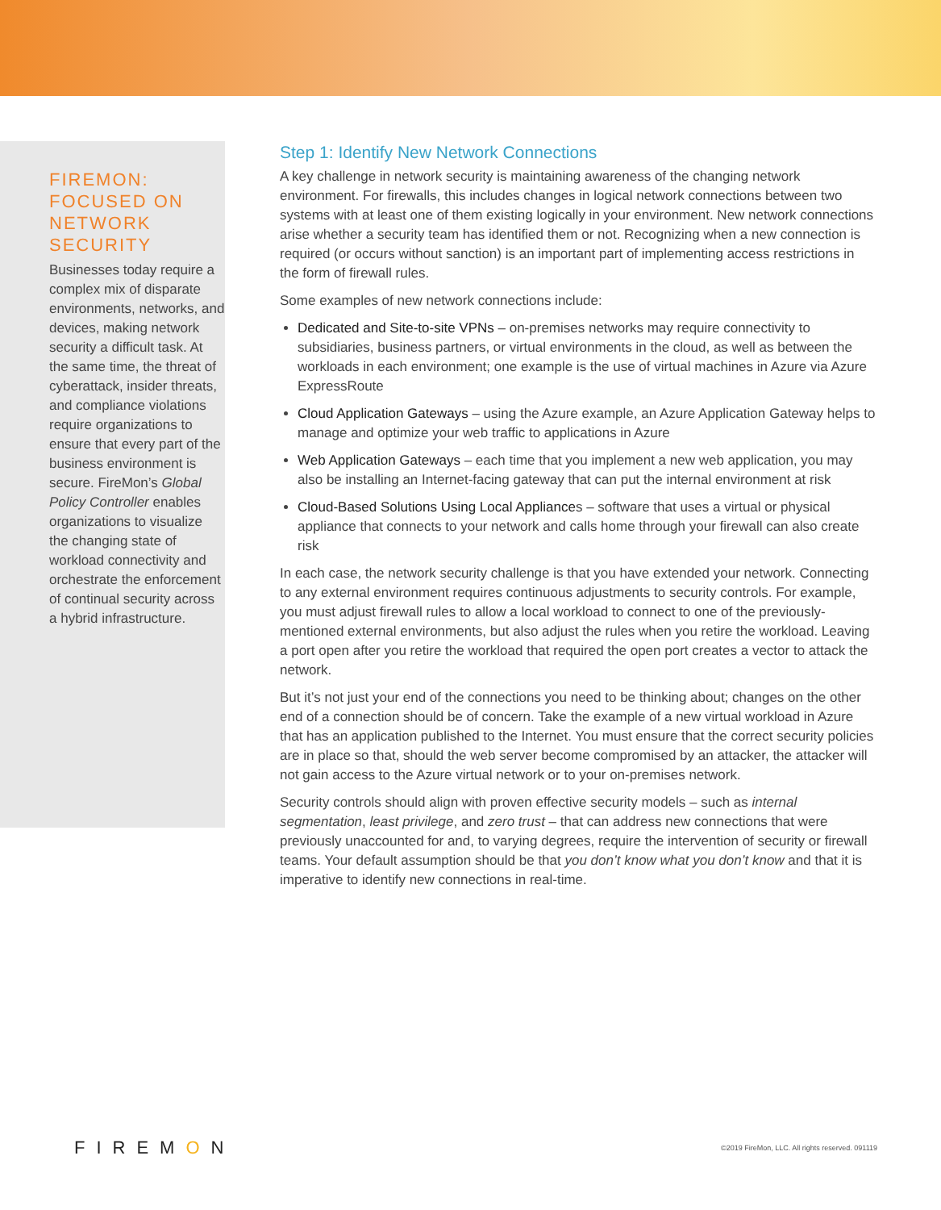FIREMON: FOCUSED ON NETWORK SECURITY
Businesses today require a complex mix of disparate environments, networks, and devices, making network security a difficult task. At the same time, the threat of cyberattack, insider threats, and compliance violations require organizations to ensure that every part of the business environment is secure. FireMon’s Global Policy Controller enables organizations to visualize the changing state of workload connectivity and orchestrate the enforcement of continual security across a hybrid infrastructure.
Step 1: Identify New Network Connections
A key challenge in network security is maintaining awareness of the changing network environment. For firewalls, this includes changes in logical network connections between two systems with at least one of them existing logically in your environment. New network connections arise whether a security team has identified them or not. Recognizing when a new connection is required (or occurs without sanction) is an important part of implementing access restrictions in the form of firewall rules.
Some examples of new network connections include:
Dedicated and Site-to-site VPNs – on-premises networks may require connectivity to subsidiaries, business partners, or virtual environments in the cloud, as well as between the workloads in each environment; one example is the use of virtual machines in Azure via Azure ExpressRoute
Cloud Application Gateways – using the Azure example, an Azure Application Gateway helps to manage and optimize your web traffic to applications in Azure
Web Application Gateways – each time that you implement a new web application, you may also be installing an Internet-facing gateway that can put the internal environment at risk
Cloud-Based Solutions Using Local Appliances – software that uses a virtual or physical appliance that connects to your network and calls home through your firewall can also create risk
In each case, the network security challenge is that you have extended your network. Connecting to any external environment requires continuous adjustments to security controls. For example, you must adjust firewall rules to allow a local workload to connect to one of the previously-mentioned external environments, but also adjust the rules when you retire the workload. Leaving a port open after you retire the workload that required the open port creates a vector to attack the network.
But it’s not just your end of the connections you need to be thinking about; changes on the other end of a connection should be of concern. Take the example of a new virtual workload in Azure that has an application published to the Internet. You must ensure that the correct security policies are in place so that, should the web server become compromised by an attacker, the attacker will not gain access to the Azure virtual network or to your on-premises network.
Security controls should align with proven effective security models – such as internal segmentation, least privilege, and zero trust – that can address new connections that were previously unaccounted for and, to varying degrees, require the intervention of security or firewall teams. Your default assumption should be that you don’t know what you don’t know and that it is imperative to identify new connections in real-time.
FIREMON
©2019 FireMon, LLC. All rights reserved. 091119